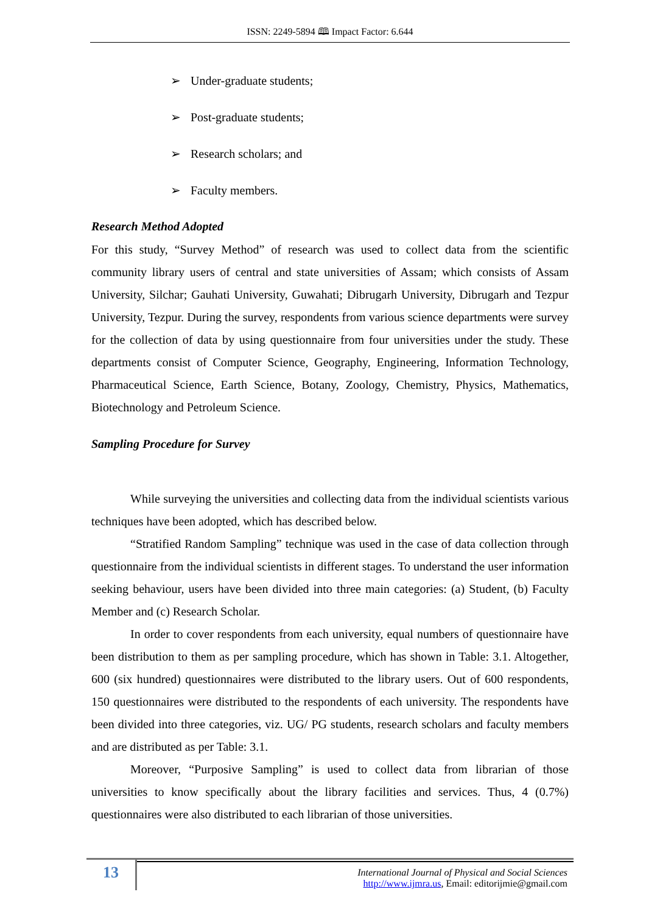ISSN: 2249-5894 🕮 Impact Factor: 6.644
➢ Under-graduate students;
➢ Post-graduate students;
➢ Research scholars; and
➢ Faculty members.
Research Method Adopted
For this study, “Survey Method” of research was used to collect data from the scientific community library users of central and state universities of Assam; which consists of Assam University, Silchar; Gauhati University, Guwahati; Dibrugarh University, Dibrugarh and Tezpur University, Tezpur. During the survey, respondents from various science departments were survey for the collection of data by using questionnaire from four universities under the study. These departments consist of Computer Science, Geography, Engineering, Information Technology, Pharmaceutical Science, Earth Science, Botany, Zoology, Chemistry, Physics, Mathematics, Biotechnology and Petroleum Science.
Sampling Procedure for Survey
While surveying the universities and collecting data from the individual scientists various techniques have been adopted, which has described below.
“Stratified Random Sampling” technique was used in the case of data collection through questionnaire from the individual scientists in different stages. To understand the user information seeking behaviour, users have been divided into three main categories: (a) Student, (b) Faculty Member and (c) Research Scholar.
In order to cover respondents from each university, equal numbers of questionnaire have been distribution to them as per sampling procedure, which has shown in Table: 3.1. Altogether, 600 (six hundred) questionnaires were distributed to the library users. Out of 600 respondents, 150 questionnaires were distributed to the respondents of each university. The respondents have been divided into three categories, viz. UG/ PG students, research scholars and faculty members and are distributed as per Table: 3.1.
Moreover, “Purposive Sampling” is used to collect data from librarian of those universities to know specifically about the library facilities and services. Thus, 4 (0.7%) questionnaires were also distributed to each librarian of those universities.
13
International Journal of Physical and Social Sciences
http://www.ijmra.us, Email: editorijmie@gmail.com